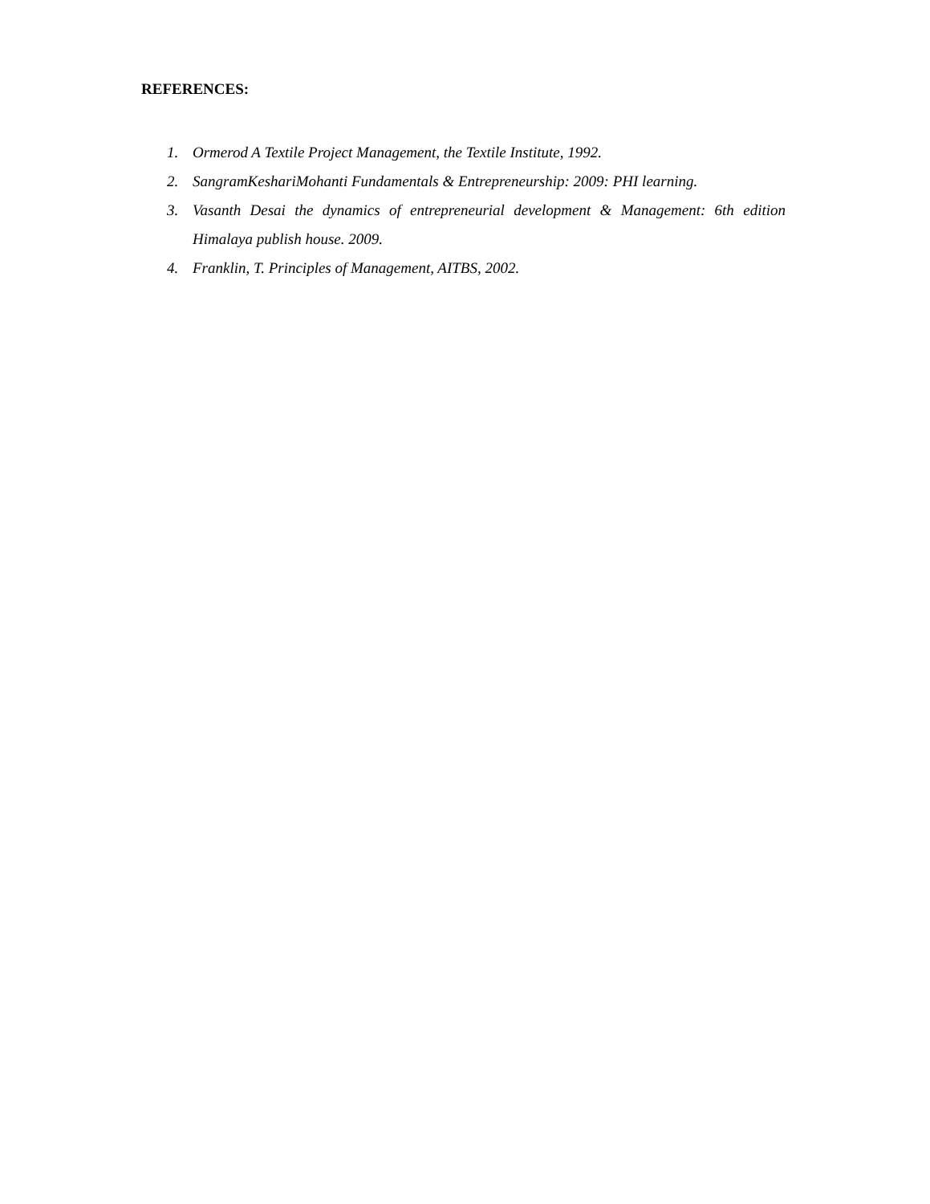REFERENCES:
1. Ormerod A Textile Project Management, the Textile Institute, 1992.
2. SangramKeshariMohanti Fundamentals & Entrepreneurship: 2009: PHI learning.
3. Vasanth Desai the dynamics of entrepreneurial development & Management: 6th edition Himalaya publish house. 2009.
4. Franklin, T. Principles of Management, AITBS, 2002.